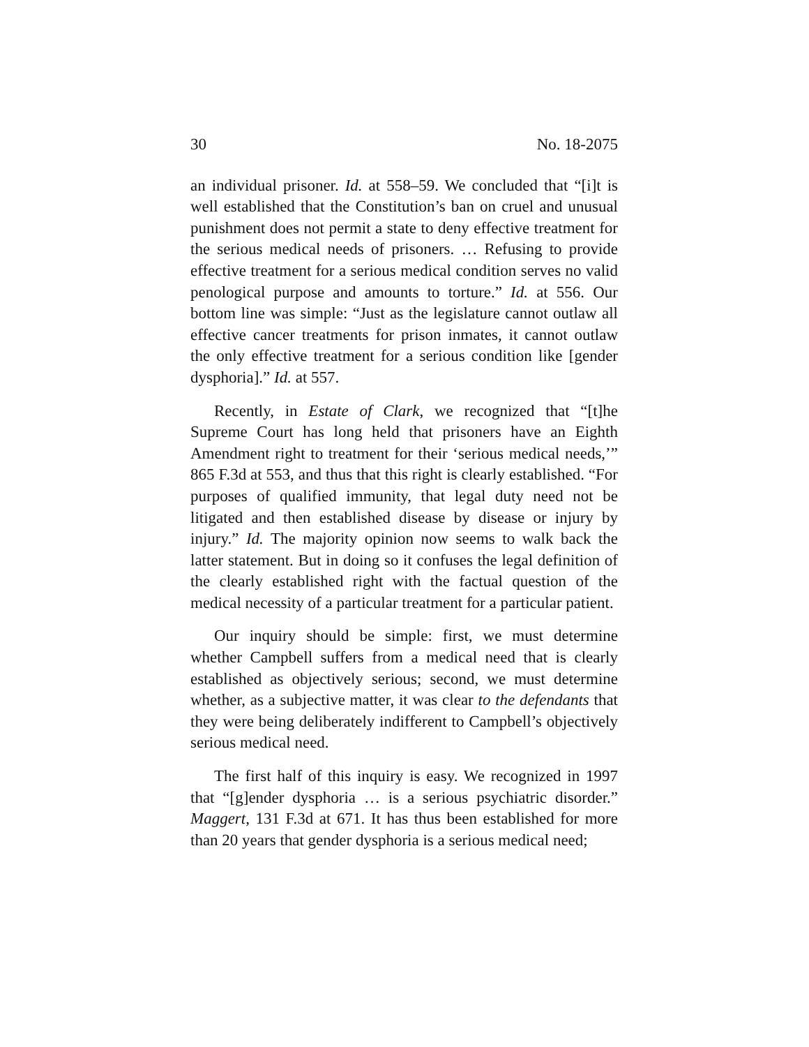30 No. 18-2075
an individual prisoner. Id. at 558–59. We concluded that “[i]t is well established that the Constitution’s ban on cruel and unusual punishment does not permit a state to deny effective treatment for the serious medical needs of prisoners. … Refusing to provide effective treatment for a serious medical condition serves no valid penological purpose and amounts to torture.” Id. at 556. Our bottom line was simple: “Just as the legislature cannot outlaw all effective cancer treatments for prison inmates, it cannot outlaw the only effective treatment for a serious condition like [gender dysphoria].” Id. at 557.
Recently, in Estate of Clark, we recognized that “[t]he Supreme Court has long held that prisoners have an Eighth Amendment right to treatment for their ‘serious medical needs,’” 865 F.3d at 553, and thus that this right is clearly established. “For purposes of qualified immunity, that legal duty need not be litigated and then established disease by disease or injury by injury.” Id. The majority opinion now seems to walk back the latter statement. But in doing so it confuses the legal definition of the clearly established right with the factual question of the medical necessity of a particular treatment for a particular patient.
Our inquiry should be simple: first, we must determine whether Campbell suffers from a medical need that is clearly established as objectively serious; second, we must determine whether, as a subjective matter, it was clear to the defendants that they were being deliberately indifferent to Campbell’s objectively serious medical need.
The first half of this inquiry is easy. We recognized in 1997 that “[g]ender dysphoria … is a serious psychiatric disorder.” Maggert, 131 F.3d at 671. It has thus been established for more than 20 years that gender dysphoria is a serious medical need;